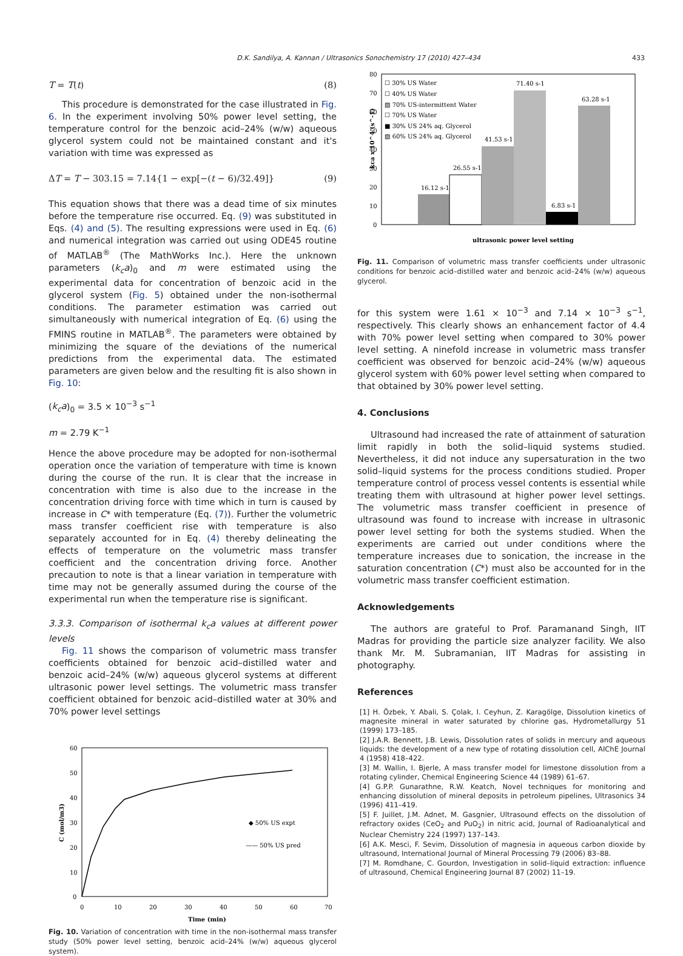D.K. Sandilya, A. Kannan / Ultrasonics Sonochemistry 17 (2010) 427–434 433
T = T(t) (8)
This procedure is demonstrated for the case illustrated in Fig. 6. In the experiment involving 50% power level setting, the temperature control for the benzoic acid–24% (w/w) aqueous glycerol system could not be maintained constant and it's variation with time was expressed as
ΔT = T − 303.15 = 7.14{1 − exp[−(t − 6)/32.49]} (9)
This equation shows that there was a dead time of six minutes before the temperature rise occurred. Eq. (9) was substituted in Eqs. (4) and (5). The resulting expressions were used in Eq. (6) and numerical integration was carried out using ODE45 routine of MATLAB<sup>®</sup> (The MathWorks Inc.). Here the unknown parameters (k<sub>c</sub>a)<sub>0</sub> and m were estimated using the experimental data for concentration of benzoic acid in the glycerol system (Fig. 5) obtained under the non-isothermal conditions. The parameter estimation was carried out simultaneously with numerical integration of Eq. (6) using the FMINS routine in MATLAB<sup>®</sup>. The parameters were obtained by minimizing the square of the deviations of the numerical predictions from the experimental data. The estimated parameters are given below and the resulting fit is also shown in Fig. 10:
(k<sub>c</sub>a)<sub>0</sub> = 3.5 × 10<sup>−3</sup> s<sup>−1</sup>
m = 2.79 K<sup>−1</sup>
Hence the above procedure may be adopted for non-isothermal operation once the variation of temperature with time is known during the course of the run. It is clear that the increase in concentration with time is also due to the increase in the concentration driving force with time which in turn is caused by increase in C* with temperature (Eq. (7)). Further the volumetric mass transfer coefficient rise with temperature is also separately accounted for in Eq. (4) thereby delineating the effects of temperature on the volumetric mass transfer coefficient and the concentration driving force. Another precaution to note is that a linear variation in temperature with time may not be generally assumed during the course of the experimental run when the temperature rise is significant.
3.3.3. Comparison of isothermal k<sub>c</sub>a values at different power levels
Fig. 11 shows the comparison of volumetric mass transfer coefficients obtained for benzoic acid–distilled water and benzoic acid–24% (w/w) aqueous glycerol systems at different ultrasonic power level settings. The volumetric mass transfer coefficient obtained for benzoic acid–distilled water at 30% and 70% power level settings
60
50
40
30
20
10
0
0
10
20
30
40
50
60
70
Time (min)
C (mol/m3)
◆ 50% US expt
—— 50% US pred
Fig. 10. Variation of concentration with time in the non-isothermal mass transfer study (50% power level setting, benzoic acid–24% (w/w) aqueous glycerol system).
80
70
60
50
40
30
20
10
0
kca x 10^4 (s^-1)
16.12 s-1
26.55 s-1
41.53 s-1
71.40 s-1
6.83 s-1
63.28 s-1
☐ 30% US Water
☐ 40% US Water
▨ 70% US-intermittent Water
☐ 70% US Water
■ 30% US 24% aq. Glycerol
▧ 60% US 24% aq. Glycerol
ultrasonic power level setting
Fig. 11. Comparison of volumetric mass transfer coefficients under ultrasonic conditions for benzoic acid–distilled water and benzoic acid–24% (w/w) aqueous glycerol.
for this system were 1.61 × 10<sup>−3</sup> and 7.14 × 10<sup>−3</sup> s<sup>−1</sup>, respectively. This clearly shows an enhancement factor of 4.4 with 70% power level setting when compared to 30% power level setting. A ninefold increase in volumetric mass transfer coefficient was observed for benzoic acid–24% (w/w) aqueous glycerol system with 60% power level setting when compared to that obtained by 30% power level setting.
4. Conclusions
Ultrasound had increased the rate of attainment of saturation limit rapidly in both the solid–liquid systems studied. Nevertheless, it did not induce any supersaturation in the two solid–liquid systems for the process conditions studied. Proper temperature control of process vessel contents is essential while treating them with ultrasound at higher power level settings. The volumetric mass transfer coefficient in presence of ultrasound was found to increase with increase in ultrasonic power level setting for both the systems studied. When the experiments are carried out under conditions where the temperature increases due to sonication, the increase in the saturation concentration (C*) must also be accounted for in the volumetric mass transfer coefficient estimation.
Acknowledgements
The authors are grateful to Prof. Paramanand Singh, IIT Madras for providing the particle size analyzer facility. We also thank Mr. M. Subramanian, IIT Madras for assisting in photography.
References
[1] H. Özbek, Y. Abali, S. Çolak, I. Ceyhun, Z. Karagölge, Dissolution kinetics of magnesite mineral in water saturated by chlorine gas, Hydrometallurgy 51 (1999) 173–185.
[2] J.A.R. Bennett, J.B. Lewis, Dissolution rates of solids in mercury and aqueous liquids: the development of a new type of rotating dissolution cell, AIChE Journal 4 (1958) 418–422.
[3] M. Wallin, I. Bjerle, A mass transfer model for limestone dissolution from a rotating cylinder, Chemical Engineering Science 44 (1989) 61–67.
[4] G.P.P. Gunarathne, R.W. Keatch, Novel techniques for monitoring and enhancing dissolution of mineral deposits in petroleum pipelines, Ultrasonics 34 (1996) 411–419.
[5] F. Juillet, J.M. Adnet, M. Gasgnier, Ultrasound effects on the dissolution of refractory oxides (CeO<sub>2</sub> and PuO<sub>2</sub>) in nitric acid, Journal of Radioanalytical and Nuclear Chemistry 224 (1997) 137–143.
[6] A.K. Mesci, F. Sevim, Dissolution of magnesia in aqueous carbon dioxide by ultrasound, International Journal of Mineral Processing 79 (2006) 83–88.
[7] M. Romdhane, C. Gourdon, Investigation in solid–liquid extraction: influence of ultrasound, Chemical Engineering Journal 87 (2002) 11–19.